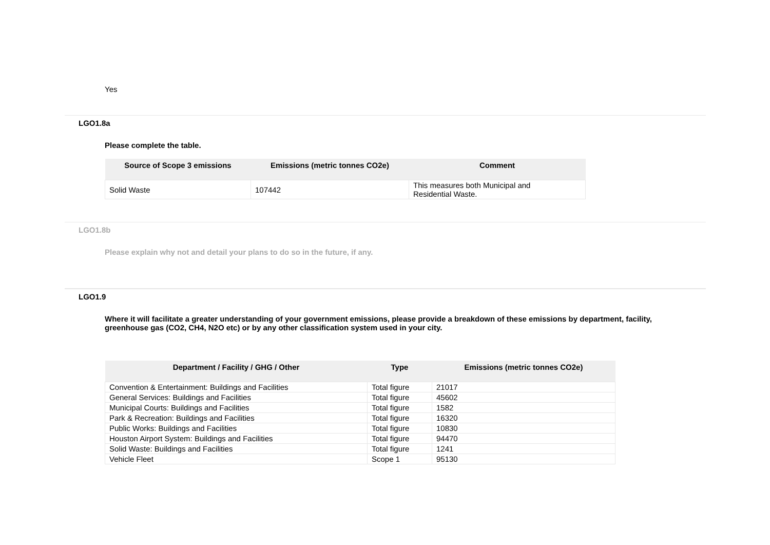Yes
LGO1.8a
Please complete the table.
| Source of Scope 3 emissions | Emissions (metric tonnes CO2e) | Comment |
| --- | --- | --- |
| Solid Waste | 107442 | This measures both Municipal and Residential Waste. |
LGO1.8b
Please explain why not and detail your plans to do so in the future, if any.
LGO1.9
Where it will facilitate a greater understanding of your government emissions, please provide a breakdown of these emissions by department, facility, greenhouse gas (CO2, CH4, N2O etc) or by any other classification system used in your city.
| Department / Facility / GHG / Other | Type | Emissions (metric tonnes CO2e) |
| --- | --- | --- |
| Convention & Entertainment: Buildings and Facilities | Total figure | 21017 |
| General Services: Buildings and Facilities | Total figure | 45602 |
| Municipal Courts: Buildings and Facilities | Total figure | 1582 |
| Park & Recreation: Buildings and Facilities | Total figure | 16320 |
| Public Works: Buildings and Facilities | Total figure | 10830 |
| Houston Airport System: Buildings and Facilities | Total figure | 94470 |
| Solid Waste: Buildings and Facilities | Total figure | 1241 |
| Vehicle Fleet | Scope 1 | 95130 |